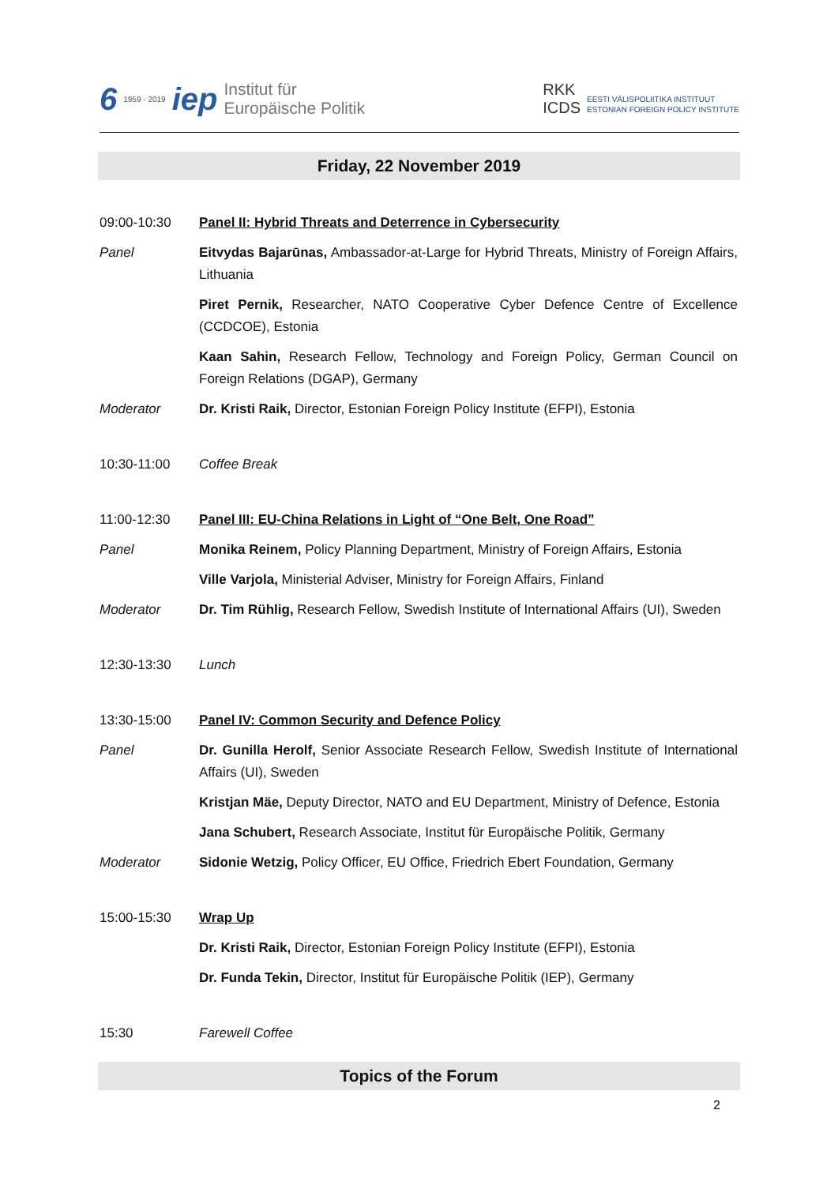6 1959 - 2019 iep Institut für
Europäische Politik
RKK
ICDS EESTI VÄLISPOLIITIKA INSTITUUT
ESTONIAN FOREIGN POLICY INSTITUTE
Friday, 22 November 2019
09:00-10:30 Panel II: Hybrid Threats and Deterrence in Cybersecurity
Panel Eitvydas Bajarūnas, Ambassador-at-Large for Hybrid Threats, Ministry of Foreign Affairs, Lithuania
Piret Pernik, Researcher, NATO Cooperative Cyber Defence Centre of Excellence (CCDCOE), Estonia
Kaan Sahin, Research Fellow, Technology and Foreign Policy, German Council on Foreign Relations (DGAP), Germany
Moderator Dr. Kristi Raik, Director, Estonian Foreign Policy Institute (EFPI), Estonia
10:30-11:00 Coffee Break
11:00-12:30 Panel III: EU-China Relations in Light of “One Belt, One Road”
Panel Monika Reinem, Policy Planning Department, Ministry of Foreign Affairs, Estonia
Ville Varjola, Ministerial Adviser, Ministry for Foreign Affairs, Finland
Moderator Dr. Tim Rühlig, Research Fellow, Swedish Institute of International Affairs (UI), Sweden
12:30-13:30 Lunch
13:30-15:00 Panel IV: Common Security and Defence Policy
Panel Dr. Gunilla Herolf, Senior Associate Research Fellow, Swedish Institute of International Affairs (UI), Sweden
Kristjan Mäe, Deputy Director, NATO and EU Department, Ministry of Defence, Estonia
Jana Schubert, Research Associate, Institut für Europäische Politik, Germany
Moderator Sidonie Wetzig, Policy Officer, EU Office, Friedrich Ebert Foundation, Germany
15:00-15:30 Wrap Up
Dr. Kristi Raik, Director, Estonian Foreign Policy Institute (EFPI), Estonia
Dr. Funda Tekin, Director, Institut für Europäische Politik (IEP), Germany
15:30 Farewell Coffee
Topics of the Forum
2